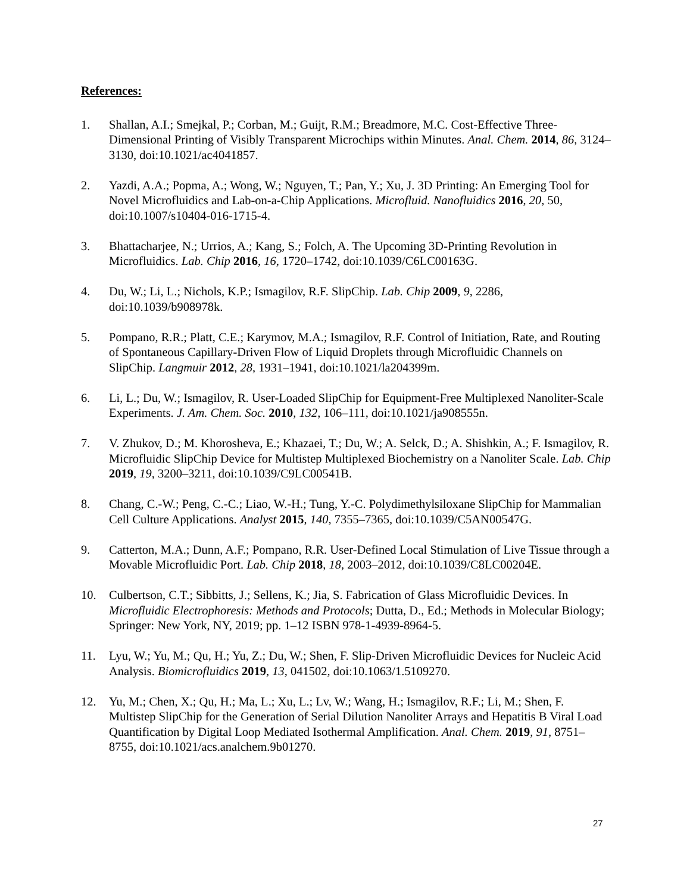References:
1. Shallan, A.I.; Smejkal, P.; Corban, M.; Guijt, R.M.; Breadmore, M.C. Cost-Effective Three-Dimensional Printing of Visibly Transparent Microchips within Minutes. Anal. Chem. 2014, 86, 3124–3130, doi:10.1021/ac4041857.
2. Yazdi, A.A.; Popma, A.; Wong, W.; Nguyen, T.; Pan, Y.; Xu, J. 3D Printing: An Emerging Tool for Novel Microfluidics and Lab-on-a-Chip Applications. Microfluid. Nanofluidics 2016, 20, 50, doi:10.1007/s10404-016-1715-4.
3. Bhattacharjee, N.; Urrios, A.; Kang, S.; Folch, A. The Upcoming 3D-Printing Revolution in Microfluidics. Lab. Chip 2016, 16, 1720–1742, doi:10.1039/C6LC00163G.
4. Du, W.; Li, L.; Nichols, K.P.; Ismagilov, R.F. SlipChip. Lab. Chip 2009, 9, 2286, doi:10.1039/b908978k.
5. Pompano, R.R.; Platt, C.E.; Karymov, M.A.; Ismagilov, R.F. Control of Initiation, Rate, and Routing of Spontaneous Capillary-Driven Flow of Liquid Droplets through Microfluidic Channels on SlipChip. Langmuir 2012, 28, 1931–1941, doi:10.1021/la204399m.
6. Li, L.; Du, W.; Ismagilov, R. User-Loaded SlipChip for Equipment-Free Multiplexed Nanoliter-Scale Experiments. J. Am. Chem. Soc. 2010, 132, 106–111, doi:10.1021/ja908555n.
7. V. Zhukov, D.; M. Khorosheva, E.; Khazaei, T.; Du, W.; A. Selck, D.; A. Shishkin, A.; F. Ismagilov, R. Microfluidic SlipChip Device for Multistep Multiplexed Biochemistry on a Nanoliter Scale. Lab. Chip 2019, 19, 3200–3211, doi:10.1039/C9LC00541B.
8. Chang, C.-W.; Peng, C.-C.; Liao, W.-H.; Tung, Y.-C. Polydimethylsiloxane SlipChip for Mammalian Cell Culture Applications. Analyst 2015, 140, 7355–7365, doi:10.1039/C5AN00547G.
9. Catterton, M.A.; Dunn, A.F.; Pompano, R.R. User-Defined Local Stimulation of Live Tissue through a Movable Microfluidic Port. Lab. Chip 2018, 18, 2003–2012, doi:10.1039/C8LC00204E.
10. Culbertson, C.T.; Sibbitts, J.; Sellens, K.; Jia, S. Fabrication of Glass Microfluidic Devices. In Microfluidic Electrophoresis: Methods and Protocols; Dutta, D., Ed.; Methods in Molecular Biology; Springer: New York, NY, 2019; pp. 1–12 ISBN 978-1-4939-8964-5.
11. Lyu, W.; Yu, M.; Qu, H.; Yu, Z.; Du, W.; Shen, F. Slip-Driven Microfluidic Devices for Nucleic Acid Analysis. Biomicrofluidics 2019, 13, 041502, doi:10.1063/1.5109270.
12. Yu, M.; Chen, X.; Qu, H.; Ma, L.; Xu, L.; Lv, W.; Wang, H.; Ismagilov, R.F.; Li, M.; Shen, F. Multistep SlipChip for the Generation of Serial Dilution Nanoliter Arrays and Hepatitis B Viral Load Quantification by Digital Loop Mediated Isothermal Amplification. Anal. Chem. 2019, 91, 8751–8755, doi:10.1021/acs.analchem.9b01270.
27